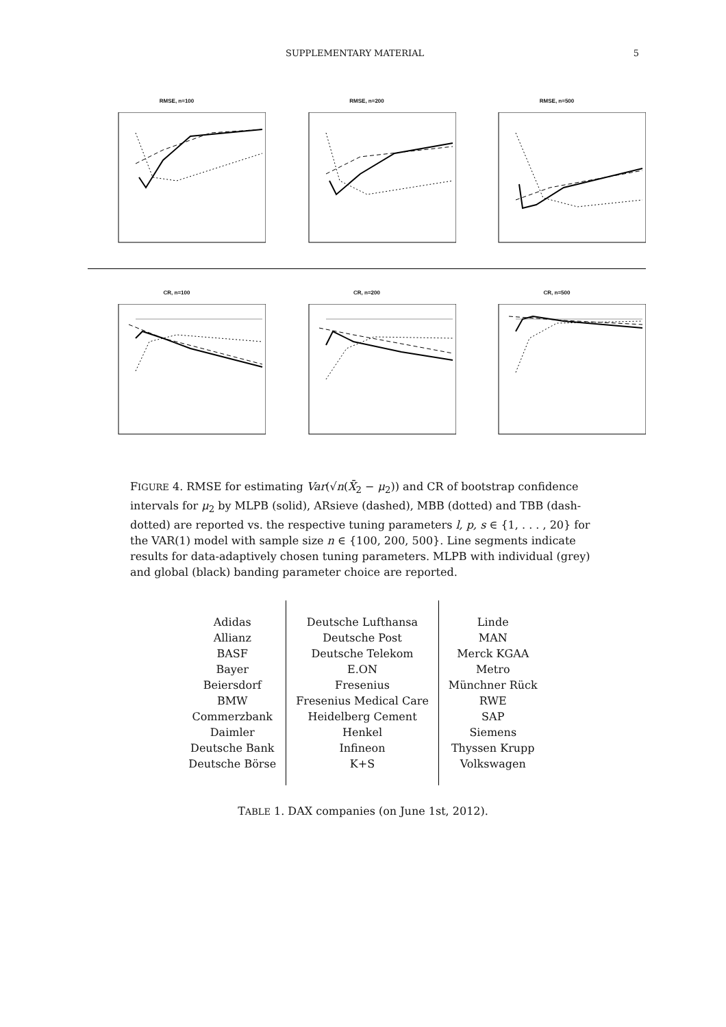SUPPLEMENTARY MATERIAL 5
RMSE, n=100 RMSE, n=200 RMSE, n=500
CR, n=100 CR, n=200 CR, n=500
FIGURE 4. RMSE for estimating Var(√n(X̄<sub>2</sub> − μ<sub>2</sub>)) and CR of bootstrap confidence intervals for μ<sub>2</sub> by MLPB (solid), ARsieve (dashed), MBB (dotted) and TBB (dash-dotted) are reported vs. the respective tuning parameters l, p, s ∈ {1, . . . , 20} for the VAR(1) model with sample size n ∈ {100, 200, 500}. Line segments indicate results for data-adaptively chosen tuning parameters. MLPB with individual (grey) and global (black) banding parameter choice are reported.
| Adidas Allianz BASF Bayer Beiersdorf BMW Commerzbank Daimler Deutsche Bank Deutsche Börse | Deutsche Lufthansa Deutsche Post Deutsche Telekom E.ON Fresenius Fresenius Medical Care Heidelberg Cement Henkel Infineon K+S | Linde MAN Merck KGAA Metro Münchner Rück RWE SAP Siemens Thyssen Krupp Volkswagen |
TABLE 1. DAX companies (on June 1st, 2012).